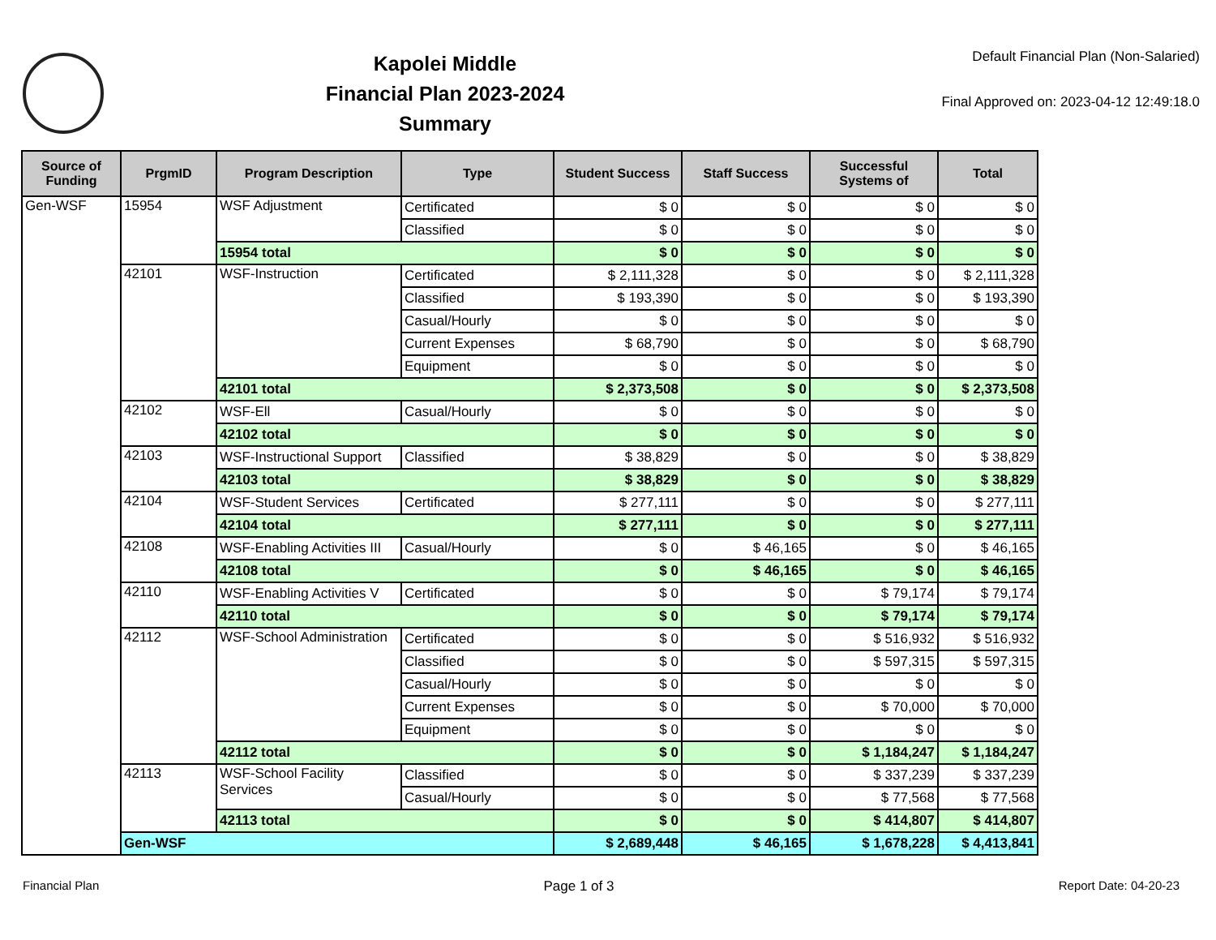Kapolei Middle
Financial Plan 2023-2024
Summary
Default Financial Plan (Non-Salaried)
Final Approved on: 2023-04-12 12:49:18.0
| Source of Funding | PrgmID | Program Description | Type | Student Success | Staff Success | Successful Systems of | Total |
| --- | --- | --- | --- | --- | --- | --- | --- |
| Gen-WSF | 15954 | WSF Adjustment | Certificated | $ 0 | $ 0 | $ 0 | $ 0 |
| | | | Classified | $ 0 | $ 0 | $ 0 | $ 0 |
| | | 15954 total | | $ 0 | $ 0 | $ 0 | $ 0 |
| | 42101 | WSF-Instruction | Certificated | $ 2,111,328 | $ 0 | $ 0 | $ 2,111,328 |
| | | | Classified | $ 193,390 | $ 0 | $ 0 | $ 193,390 |
| | | | Casual/Hourly | $ 0 | $ 0 | $ 0 | $ 0 |
| | | | Current Expenses | $ 68,790 | $ 0 | $ 0 | $ 68,790 |
| | | | Equipment | $ 0 | $ 0 | $ 0 | $ 0 |
| | | 42101 total | | $ 2,373,508 | $ 0 | $ 0 | $ 2,373,508 |
| | 42102 | WSF-Ell | Casual/Hourly | $ 0 | $ 0 | $ 0 | $ 0 |
| | | 42102 total | | $ 0 | $ 0 | $ 0 | $ 0 |
| | 42103 | WSF-Instructional Support | Classified | $ 38,829 | $ 0 | $ 0 | $ 38,829 |
| | | 42103 total | | $ 38,829 | $ 0 | $ 0 | $ 38,829 |
| | 42104 | WSF-Student Services | Certificated | $ 277,111 | $ 0 | $ 0 | $ 277,111 |
| | | 42104 total | | $ 277,111 | $ 0 | $ 0 | $ 277,111 |
| | 42108 | WSF-Enabling Activities III | Casual/Hourly | $ 0 | $ 46,165 | $ 0 | $ 46,165 |
| | | 42108 total | | $ 0 | $ 46,165 | $ 0 | $ 46,165 |
| | 42110 | WSF-Enabling Activities V | Certificated | $ 0 | $ 0 | $ 79,174 | $ 79,174 |
| | | 42110 total | | $ 0 | $ 0 | $ 79,174 | $ 79,174 |
| | 42112 | WSF-School Administration | Certificated | $ 0 | $ 0 | $ 516,932 | $ 516,932 |
| | | | Classified | $ 0 | $ 0 | $ 597,315 | $ 597,315 |
| | | | Casual/Hourly | $ 0 | $ 0 | $ 0 | $ 0 |
| | | | Current Expenses | $ 0 | $ 0 | $ 70,000 | $ 70,000 |
| | | | Equipment | $ 0 | $ 0 | $ 0 | $ 0 |
| | | 42112 total | | $ 0 | $ 0 | $ 1,184,247 | $ 1,184,247 |
| | 42113 | WSF-School Facility Services | Classified | $ 0 | $ 0 | $ 337,239 | $ 337,239 |
| | | | Casual/Hourly | $ 0 | $ 0 | $ 77,568 | $ 77,568 |
| | | 42113 total | | $ 0 | $ 0 | $ 414,807 | $ 414,807 |
| | Gen-WSF | | | $ 2,689,448 | $ 46,165 | $ 1,678,228 | $ 4,413,841 |
Financial Plan Page 1 of 3 Report Date: 04-20-23